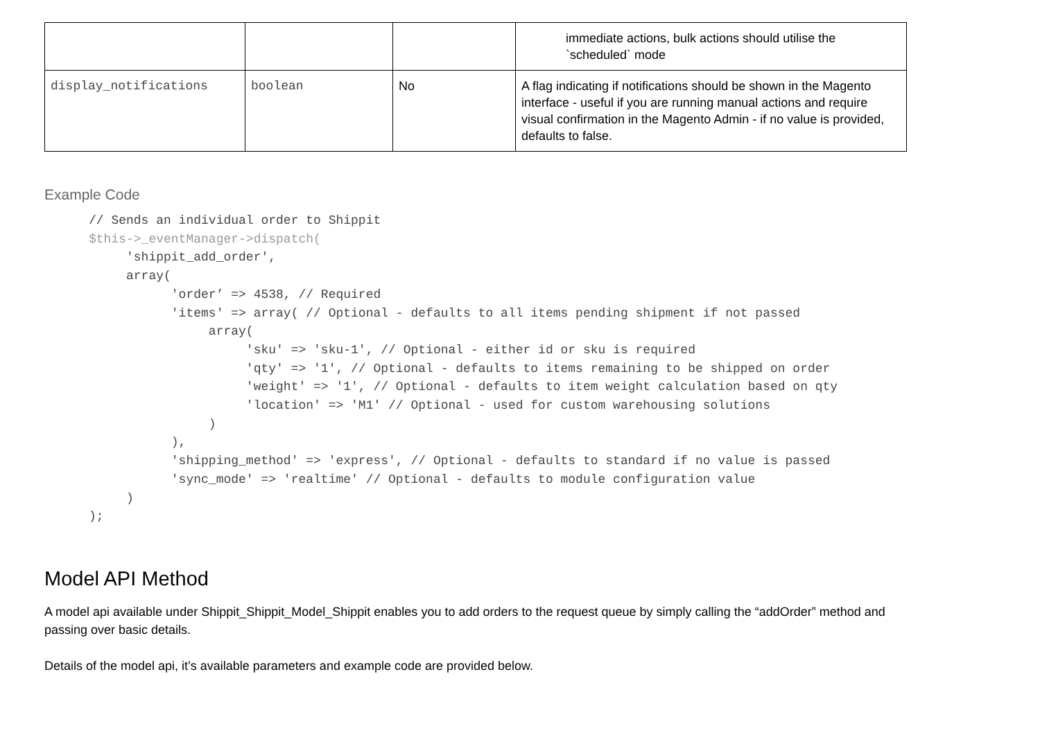| | | | immediate actions, bulk actions should utilise the `scheduled` mode |
| display_notifications | boolean | No | A flag indicating if notifications should be shown in the Magento interface - useful if you are running manual actions and require visual confirmation in the Magento Admin - if no value is provided, defaults to false. |
Example Code
// Sends an individual order to Shippit
$this->_eventManager->dispatch(
     'shippit_add_order',
     array(
           'order’ => 4538, // Required
           'items' => array( // Optional - defaults to all items pending shipment if not passed
                array(
                     'sku' => 'sku-1', // Optional - either id or sku is required
                     'qty' => '1', // Optional - defaults to items remaining to be shipped on order
                     'weight' => '1', // Optional - defaults to item weight calculation based on qty
                     'location' => 'M1' // Optional - used for custom warehousing solutions
                )
           ),
           'shipping_method' => 'express', // Optional - defaults to standard if no value is passed
           'sync_mode' => 'realtime' // Optional - defaults to module configuration value
     )
);
Model API Method
A model api available under Shippit_Shippit_Model_Shippit enables you to add orders to the request queue by simply calling the “addOrder” method and
passing over basic details.
Details of the model api, it’s available parameters and example code are provided below.